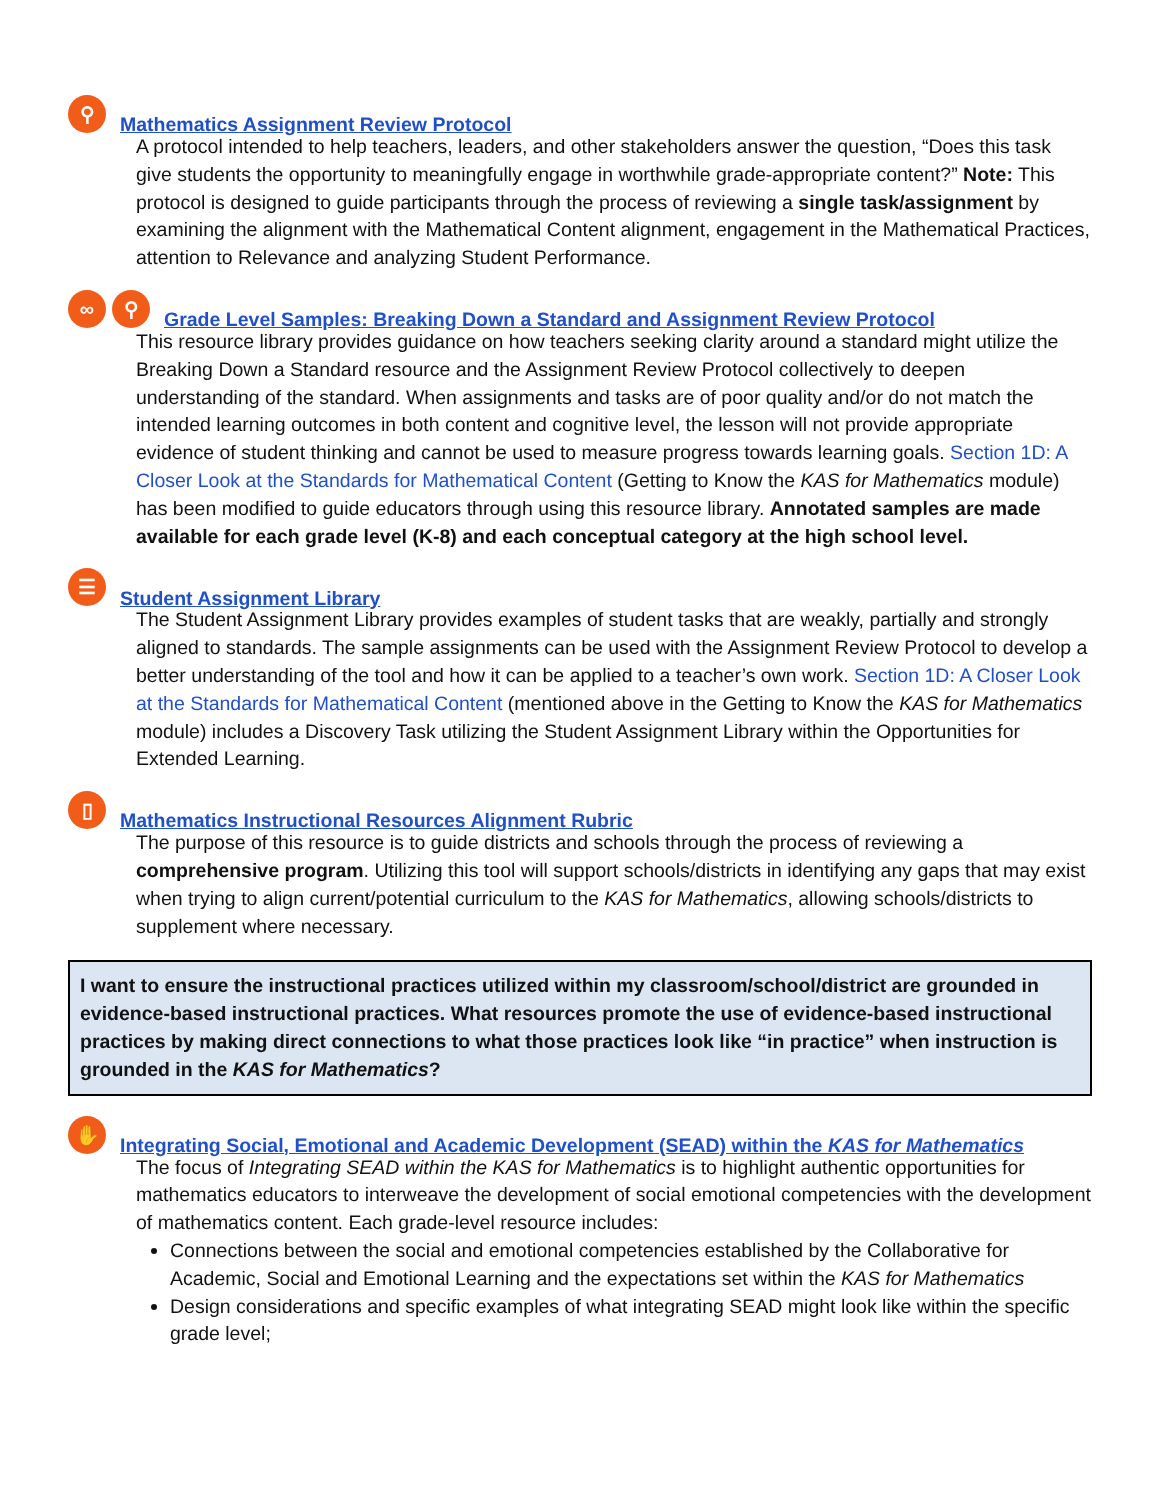⚲ Mathematics Assignment Review Protocol
A protocol intended to help teachers, leaders, and other stakeholders answer the question, “Does this task give students the opportunity to meaningfully engage in worthwhile grade-appropriate content?” Note: This protocol is designed to guide participants through the process of reviewing a single task/assignment by examining the alignment with the Mathematical Content alignment, engagement in the Mathematical Practices, attention to Relevance and analyzing Student Performance.
∞ ⚲ Grade Level Samples: Breaking Down a Standard and Assignment Review Protocol
This resource library provides guidance on how teachers seeking clarity around a standard might utilize the Breaking Down a Standard resource and the Assignment Review Protocol collectively to deepen understanding of the standard. When assignments and tasks are of poor quality and/or do not match the intended learning outcomes in both content and cognitive level, the lesson will not provide appropriate evidence of student thinking and cannot be used to measure progress towards learning goals. Section 1D: A Closer Look at the Standards for Mathematical Content (Getting to Know the KAS for Mathematics module) has been modified to guide educators through using this resource library. Annotated samples are made available for each grade level (K-8) and each conceptual category at the high school level.
☰ Student Assignment Library
The Student Assignment Library provides examples of student tasks that are weakly, partially and strongly aligned to standards. The sample assignments can be used with the Assignment Review Protocol to develop a better understanding of the tool and how it can be applied to a teacher’s own work. Section 1D: A Closer Look at the Standards for Mathematical Content (mentioned above in the Getting to Know the KAS for Mathematics module) includes a Discovery Task utilizing the Student Assignment Library within the Opportunities for Extended Learning.
▯ Mathematics Instructional Resources Alignment Rubric
The purpose of this resource is to guide districts and schools through the process of reviewing a comprehensive program. Utilizing this tool will support schools/districts in identifying any gaps that may exist when trying to align current/potential curriculum to the KAS for Mathematics, allowing schools/districts to supplement where necessary.
I want to ensure the instructional practices utilized within my classroom/school/district are grounded in evidence-based instructional practices. What resources promote the use of evidence-based instructional practices by making direct connections to what those practices look like “in practice” when instruction is grounded in the KAS for Mathematics?
✋ Integrating Social, Emotional and Academic Development (SEAD) within the KAS for Mathematics
The focus of Integrating SEAD within the KAS for Mathematics is to highlight authentic opportunities for mathematics educators to interweave the development of social emotional competencies with the development of mathematics content. Each grade-level resource includes:
Connections between the social and emotional competencies established by the Collaborative for Academic, Social and Emotional Learning and the expectations set within the KAS for Mathematics
Design considerations and specific examples of what integrating SEAD might look like within the specific grade level;